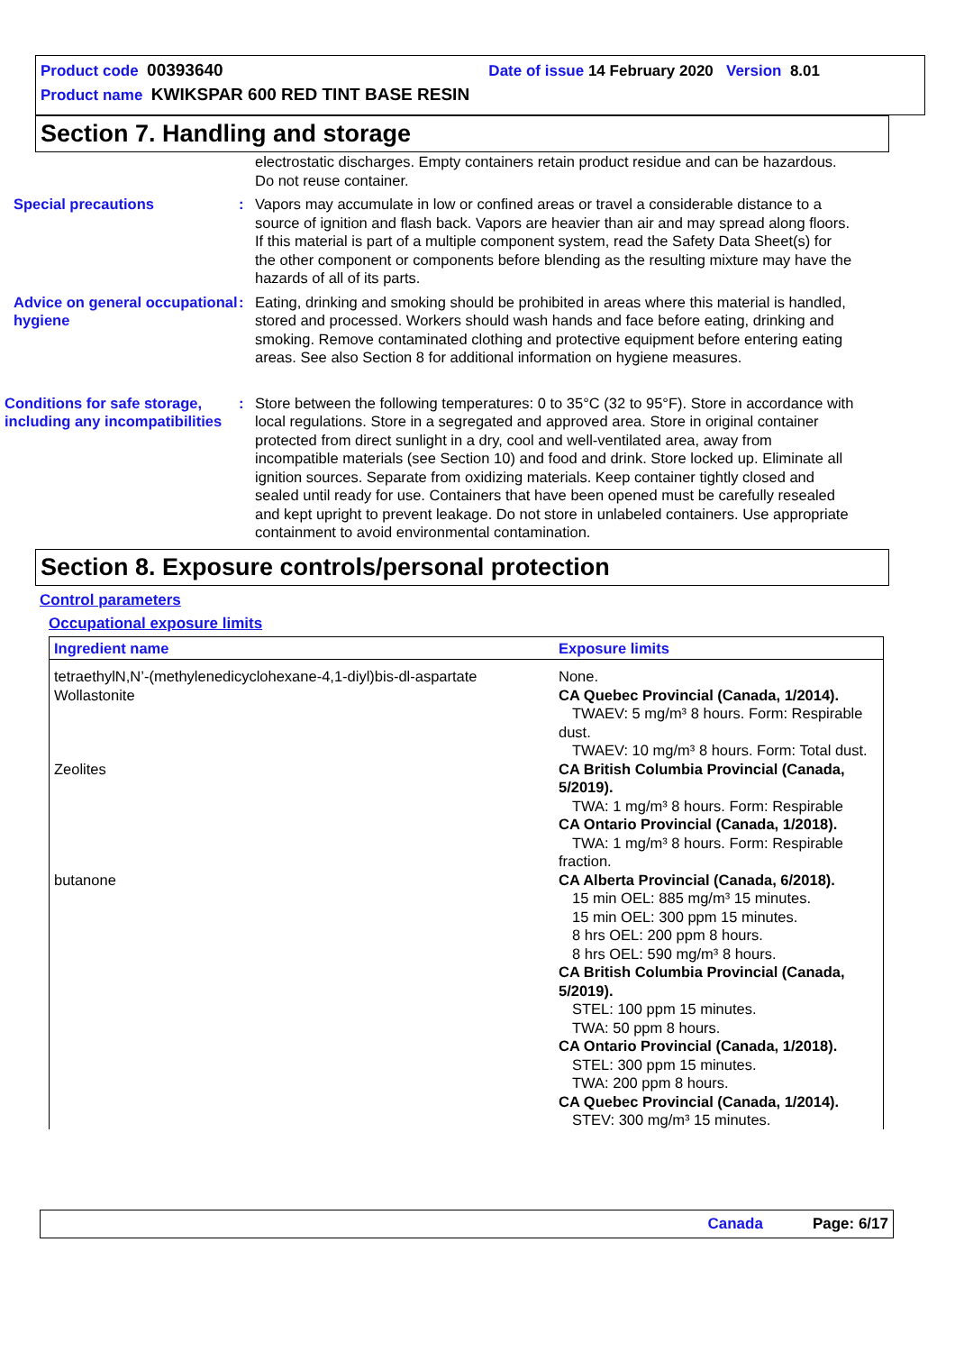Product code 00393640 Date of issue 14 February 2020 Version 8.01
Product name KWIKSPAR 600 RED TINT BASE RESIN
Section 7. Handling and storage
electrostatic discharges. Empty containers retain product residue and can be hazardous. Do not reuse container.
Special precautions : Vapors may accumulate in low or confined areas or travel a considerable distance to a source of ignition and flash back. Vapors are heavier than air and may spread along floors. If this material is part of a multiple component system, read the Safety Data Sheet(s) for the other component or components before blending as the resulting mixture may have the hazards of all of its parts.
Advice on general occupational hygiene
: Eating, drinking and smoking should be prohibited in areas where this material is handled, stored and processed. Workers should wash hands and face before eating, drinking and smoking. Remove contaminated clothing and protective equipment before entering eating areas. See also Section 8 for additional information on hygiene measures.
Conditions for safe storage, including any incompatibilities
: Store between the following temperatures: 0 to 35°C (32 to 95°F). Store in accordance with local regulations. Store in a segregated and approved area. Store in original container protected from direct sunlight in a dry, cool and well-ventilated area, away from incompatible materials (see Section 10) and food and drink. Store locked up. Eliminate all ignition sources. Separate from oxidizing materials. Keep container tightly closed and sealed until ready for use. Containers that have been opened must be carefully resealed and kept upright to prevent leakage. Do not store in unlabeled containers. Use appropriate containment to avoid environmental contamination.
Section 8. Exposure controls/personal protection
Control parameters
Occupational exposure limits
| Ingredient name | Exposure limits |
| --- | --- |
| tetraethylN,N’-(methylenedicyclohexane-4,1-diyl)bis-dl-aspartate | None. |
| Wollastonite | CA Quebec Provincial (Canada, 1/2014). TWAEV: 5 mg/m³ 8 hours. Form: Respirable dust. TWAEV: 10 mg/m³ 8 hours. Form: Total dust. |
| Zeolites | CA British Columbia Provincial (Canada, 5/2019). TWA: 1 mg/m³ 8 hours. Form: Respirable CA Ontario Provincial (Canada, 1/2018). TWA: 1 mg/m³ 8 hours. Form: Respirable fraction. |
| butanone | CA Alberta Provincial (Canada, 6/2018). 15 min OEL: 885 mg/m³ 15 minutes. 15 min OEL: 300 ppm 15 minutes. 8 hrs OEL: 200 ppm 8 hours. 8 hrs OEL: 590 mg/m³ 8 hours. CA British Columbia Provincial (Canada, 5/2019). STEL: 100 ppm 15 minutes. TWA: 50 ppm 8 hours. CA Ontario Provincial (Canada, 1/2018). STEL: 300 ppm 15 minutes. TWA: 200 ppm 8 hours. CA Quebec Provincial (Canada, 1/2014). STEV: 300 mg/m³ 15 minutes. |
Canada Page: 6/17